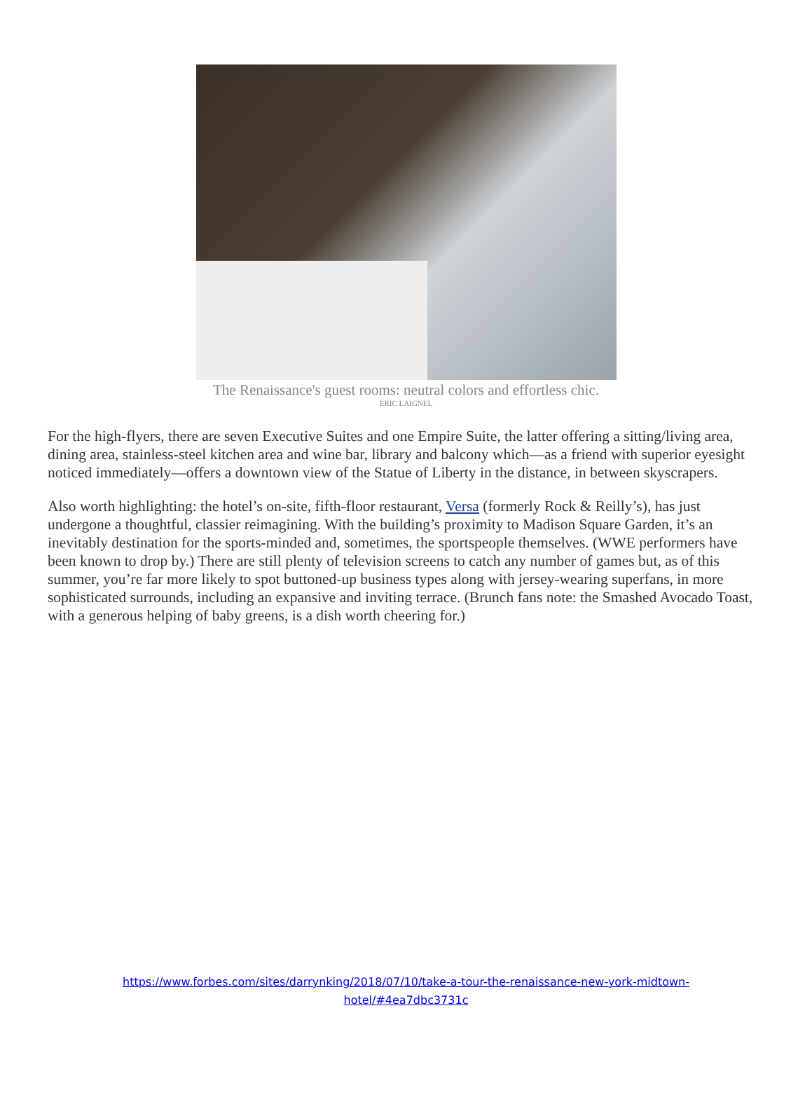The Renaissance's guest rooms: neutral colors and effortless chic.
ERIC LAIGNEL
For the high-flyers, there are seven Executive Suites and one Empire Suite, the latter offering a sitting/living area, dining area, stainless-steel kitchen area and wine bar, library and balcony which—as a friend with superior eyesight noticed immediately—offers a downtown view of the Statue of Liberty in the distance, in between skyscrapers.
Also worth highlighting: the hotel’s on-site, fifth-floor restaurant, Versa (formerly Rock & Reilly’s), has just undergone a thoughtful, classier reimagining. With the building’s proximity to Madison Square Garden, it’s an inevitably destination for the sports-minded and, sometimes, the sportspeople themselves. (WWE performers have been known to drop by.) There are still plenty of television screens to catch any number of games but, as of this summer, you’re far more likely to spot buttoned-up business types along with jersey-wearing superfans, in more sophisticated surrounds, including an expansive and inviting terrace. (Brunch fans note: the Smashed Avocado Toast, with a generous helping of baby greens, is a dish worth cheering for.)
https://www.forbes.com/sites/darrynking/2018/07/10/take-a-tour-the-renaissance-new-york-midtown-
hotel/#4ea7dbc3731c